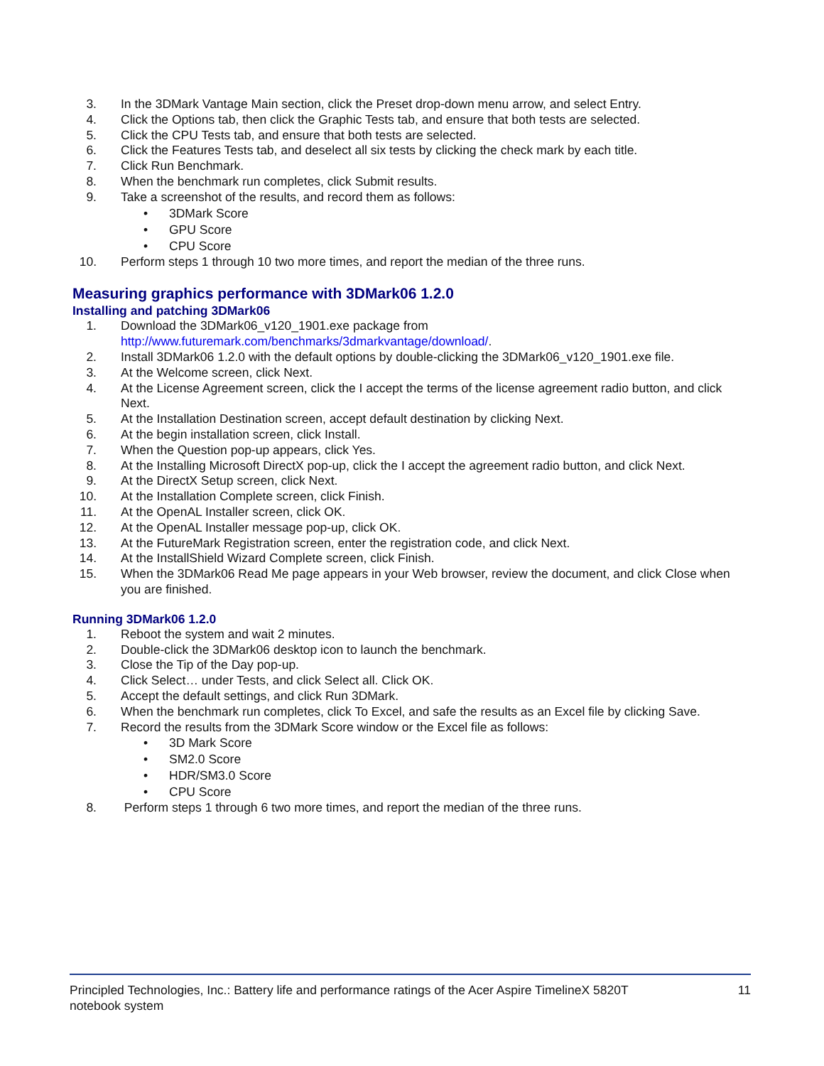3. In the 3DMark Vantage Main section, click the Preset drop-down menu arrow, and select Entry.
4. Click the Options tab, then click the Graphic Tests tab, and ensure that both tests are selected.
5. Click the CPU Tests tab, and ensure that both tests are selected.
6. Click the Features Tests tab, and deselect all six tests by clicking the check mark by each title.
7. Click Run Benchmark.
8. When the benchmark run completes, click Submit results.
9. Take a screenshot of the results, and record them as follows:
• 3DMark Score
• GPU Score
• CPU Score
10. Perform steps 1 through 10 two more times, and report the median of the three runs.
Measuring graphics performance with 3DMark06 1.2.0
Installing and patching 3DMark06
1. Download the 3DMark06_v120_1901.exe package from
http://www.futuremark.com/benchmarks/3dmarkvantage/download/.
2. Install 3DMark06 1.2.0 with the default options by double-clicking the 3DMark06_v120_1901.exe file.
3. At the Welcome screen, click Next.
4. At the License Agreement screen, click the I accept the terms of the license agreement radio button, and click Next.
5. At the Installation Destination screen, accept default destination by clicking Next.
6. At the begin installation screen, click Install.
7. When the Question pop-up appears, click Yes.
8. At the Installing Microsoft DirectX pop-up, click the I accept the agreement radio button, and click Next.
9. At the DirectX Setup screen, click Next.
10. At the Installation Complete screen, click Finish.
11. At the OpenAL Installer screen, click OK.
12. At the OpenAL Installer message pop-up, click OK.
13. At the FutureMark Registration screen, enter the registration code, and click Next.
14. At the InstallShield Wizard Complete screen, click Finish.
15. When the 3DMark06 Read Me page appears in your Web browser, review the document, and click Close when you are finished.
Running 3DMark06 1.2.0
1. Reboot the system and wait 2 minutes.
2. Double-click the 3DMark06 desktop icon to launch the benchmark.
3. Close the Tip of the Day pop-up.
4. Click Select… under Tests, and click Select all. Click OK.
5. Accept the default settings, and click Run 3DMark.
6. When the benchmark run completes, click To Excel, and safe the results as an Excel file by clicking Save.
7. Record the results from the 3DMark Score window or the Excel file as follows:
• 3D Mark Score
• SM2.0 Score
• HDR/SM3.0 Score
• CPU Score
8. Perform steps 1 through 6 two more times, and report the median of the three runs.
Principled Technologies, Inc.: Battery life and performance ratings of the Acer Aspire TimelineX 5820T
notebook system 11